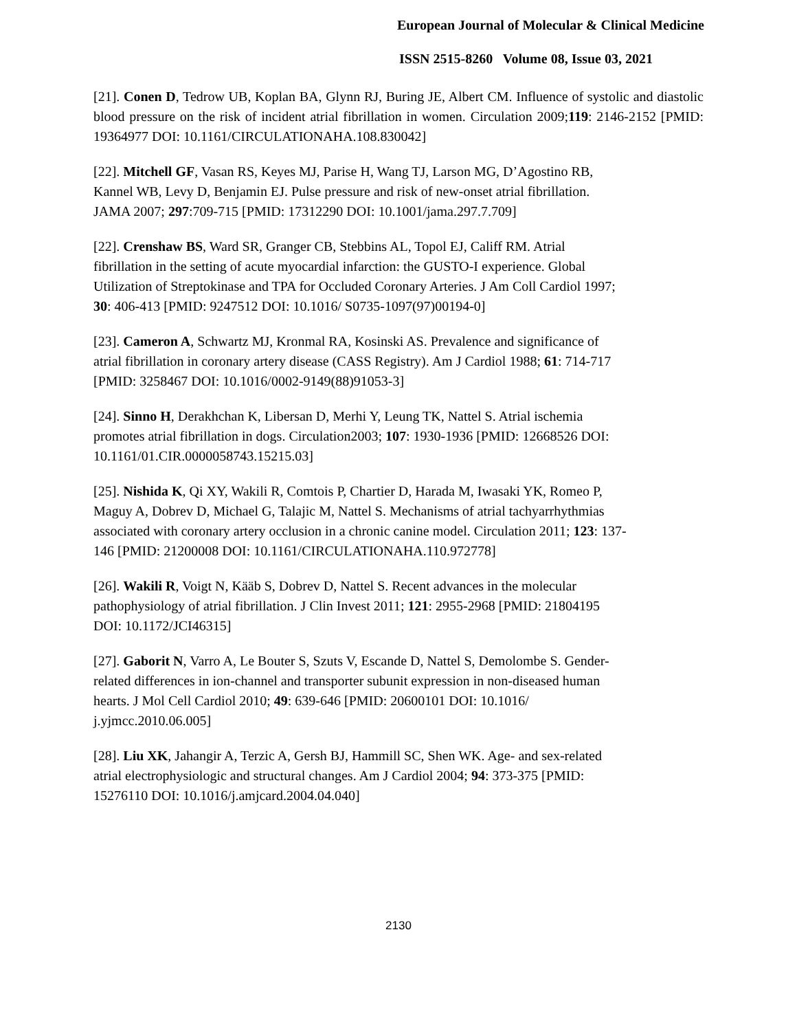European Journal of Molecular & Clinical Medicine
ISSN 2515-8260 Volume 08, Issue 03, 2021
[21]. Conen D, Tedrow UB, Koplan BA, Glynn RJ, Buring JE, Albert CM. Influence of systolic and diastolic blood pressure on the risk of incident atrial fibrillation in women. Circulation 2009;119: 2146-2152 [PMID: 19364977 DOI: 10.1161/CIRCULATIONAHA.108.830042]
[22]. Mitchell GF, Vasan RS, Keyes MJ, Parise H, Wang TJ, Larson MG, D’Agostino RB,
Kannel WB, Levy D, Benjamin EJ. Pulse pressure and risk of new-onset atrial fibrillation.
JAMA 2007; 297:709-715 [PMID: 17312290 DOI: 10.1001/jama.297.7.709]
[22]. Crenshaw BS, Ward SR, Granger CB, Stebbins AL, Topol EJ, Califf RM. Atrial
fibrillation in the setting of acute myocardial infarction: the GUSTO-I experience. Global
Utilization of Streptokinase and TPA for Occluded Coronary Arteries. J Am Coll Cardiol 1997;
30: 406-413 [PMID: 9247512 DOI: 10.1016/ S0735-1097(97)00194-0]
[23]. Cameron A, Schwartz MJ, Kronmal RA, Kosinski AS. Prevalence and significance of
atrial fibrillation in coronary artery disease (CASS Registry). Am J Cardiol 1988; 61: 714-717
[PMID: 3258467 DOI: 10.1016/0002-9149(88)91053-3]
[24]. Sinno H, Derakhchan K, Libersan D, Merhi Y, Leung TK, Nattel S. Atrial ischemia
promotes atrial fibrillation in dogs. Circulation2003; 107: 1930-1936 [PMID: 12668526 DOI:
10.1161/01.CIR.0000058743.15215.03]
[25]. Nishida K, Qi XY, Wakili R, Comtois P, Chartier D, Harada M, Iwasaki YK, Romeo P,
Maguy A, Dobrev D, Michael G, Talajic M, Nattel S. Mechanisms of atrial tachyarrhythmias
associated with coronary artery occlusion in a chronic canine model. Circulation 2011; 123: 137-
146 [PMID: 21200008 DOI: 10.1161/CIRCULATIONAHA.110.972778]
[26]. Wakili R, Voigt N, Kääb S, Dobrev D, Nattel S. Recent advances in the molecular
pathophysiology of atrial fibrillation. J Clin Invest 2011; 121: 2955-2968 [PMID: 21804195
DOI: 10.1172/JCI46315]
[27]. Gaborit N, Varro A, Le Bouter S, Szuts V, Escande D, Nattel S, Demolombe S. Gender-
related differences in ion-channel and transporter subunit expression in non-diseased human
hearts. J Mol Cell Cardiol 2010; 49: 639-646 [PMID: 20600101 DOI: 10.1016/
j.yjmcc.2010.06.005]
[28]. Liu XK, Jahangir A, Terzic A, Gersh BJ, Hammill SC, Shen WK. Age- and sex-related
atrial electrophysiologic and structural changes. Am J Cardiol 2004; 94: 373-375 [PMID:
15276110 DOI: 10.1016/j.amjcard.2004.04.040]
2130